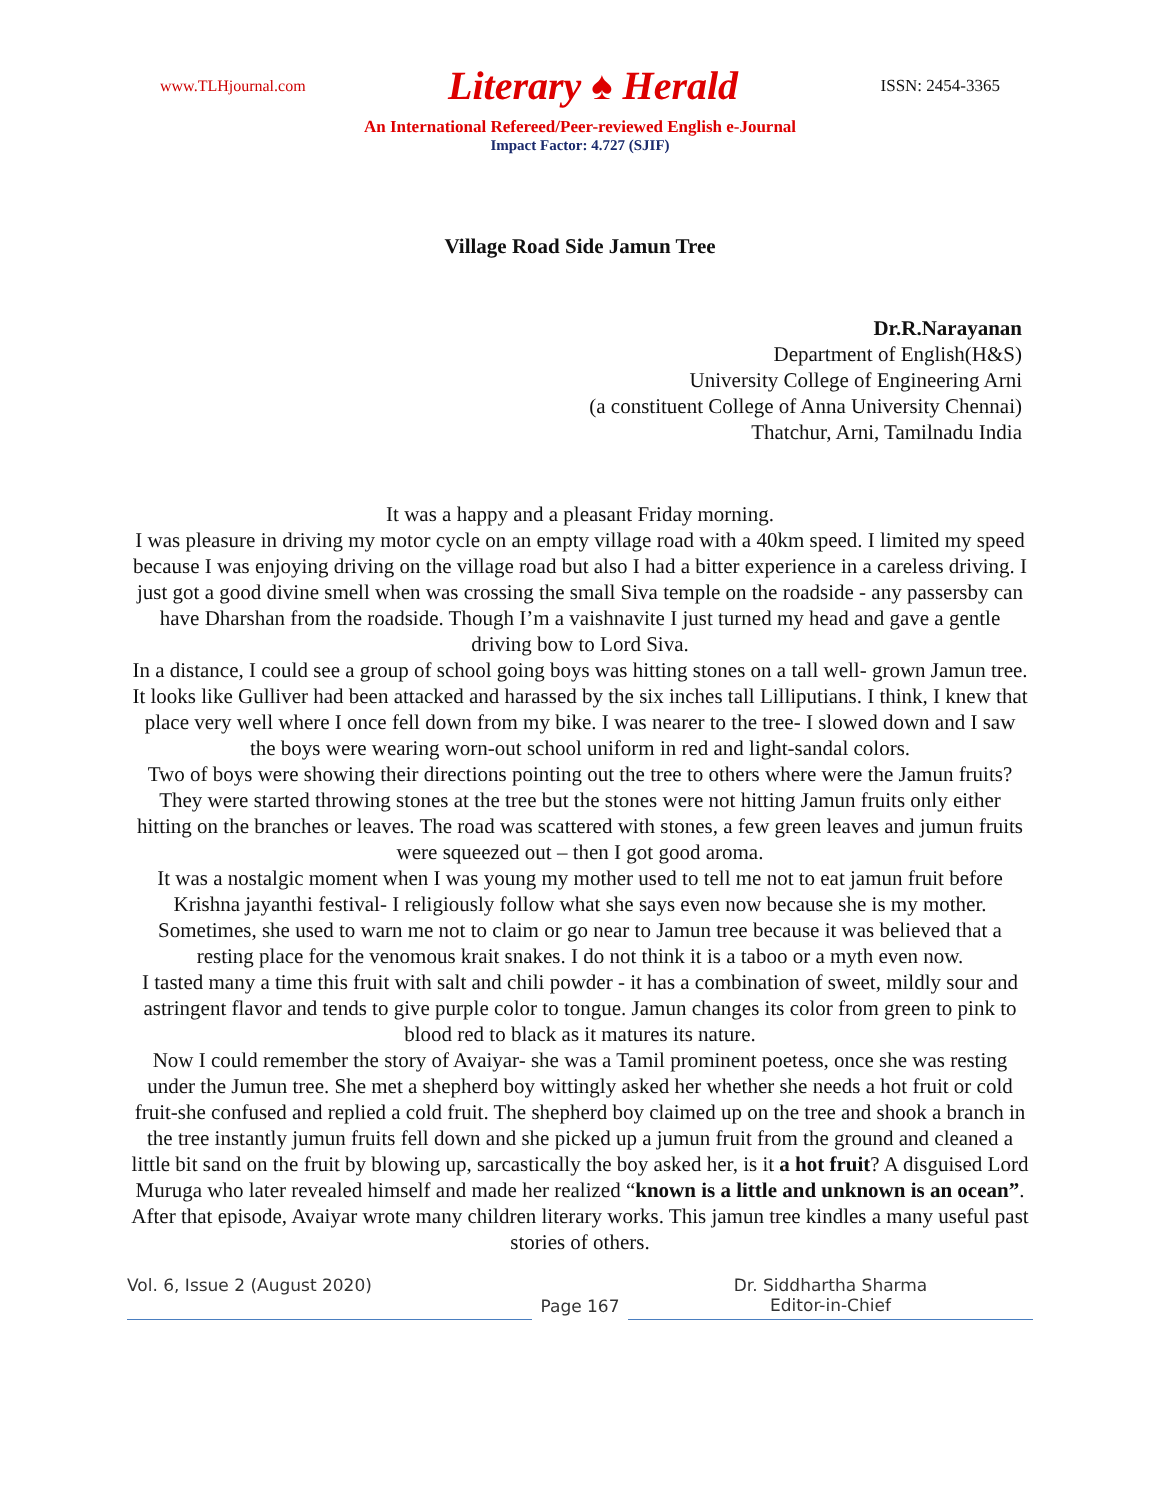www.TLHjournal.com Literary ♠ Herald ISSN: 2454-3365
An International Refereed/Peer-reviewed English e-Journal
Impact Factor: 4.727 (SJIF)
Village Road Side Jamun Tree
Dr.R.Narayanan
Department of English(H&S)
University College of Engineering Arni
(a constituent College of Anna University Chennai)
Thatchur, Arni, Tamilnadu India
It was a happy and a pleasant Friday morning.
I was pleasure in driving my motor cycle on an empty village road with a 40km speed. I limited my speed because I was enjoying driving on the village road but also I had a bitter experience in a careless driving. I just got a good divine smell when was crossing the small Siva temple on the roadside - any passersby can have Dharshan from the roadside. Though I’m a vaishnavite I just turned my head and gave a gentle driving bow to Lord Siva.
In a distance, I could see a group of school going boys was hitting stones on a tall well- grown Jamun tree. It looks like Gulliver had been attacked and harassed by the six inches tall Lilliputians. I think, I knew that place very well where I once fell down from my bike. I was nearer to the tree- I slowed down and I saw the boys were wearing worn-out school uniform in red and light-sandal colors.
Two of boys were showing their directions pointing out the tree to others where were the Jamun fruits? They were started throwing stones at the tree but the stones were not hitting Jamun fruits only either hitting on the branches or leaves. The road was scattered with stones, a few green leaves and jumun fruits were squeezed out – then I got good aroma.
It was a nostalgic moment when I was young my mother used to tell me not to eat jamun fruit before Krishna jayanthi festival- I religiously follow what she says even now because she is my mother. Sometimes, she used to warn me not to claim or go near to Jamun tree because it was believed that a resting place for the venomous krait snakes. I do not think it is a taboo or a myth even now.
I tasted many a time this fruit with salt and chili powder - it has a combination of sweet, mildly sour and astringent flavor and tends to give purple color to tongue. Jamun changes its color from green to pink to blood red to black as it matures its nature.
Now I could remember the story of Avaiyar- she was a Tamil prominent poetess, once she was resting under the Jumun tree. She met a shepherd boy wittingly asked her whether she needs a hot fruit or cold fruit-she confused and replied a cold fruit. The shepherd boy claimed up on the tree and shook a branch in the tree instantly jumun fruits fell down and she picked up a jumun fruit from the ground and cleaned a little bit sand on the fruit by blowing up, sarcastically the boy asked her, is it a hot fruit? A disguised Lord Muruga who later revealed himself and made her realized “known is a little and unknown is an ocean”. After that episode, Avaiyar wrote many children literary works. This jamun tree kindles a many useful past stories of others.
Vol. 6, Issue 2 (August 2020)
Page 167 Dr. Siddhartha Sharma
Editor-in-Chief